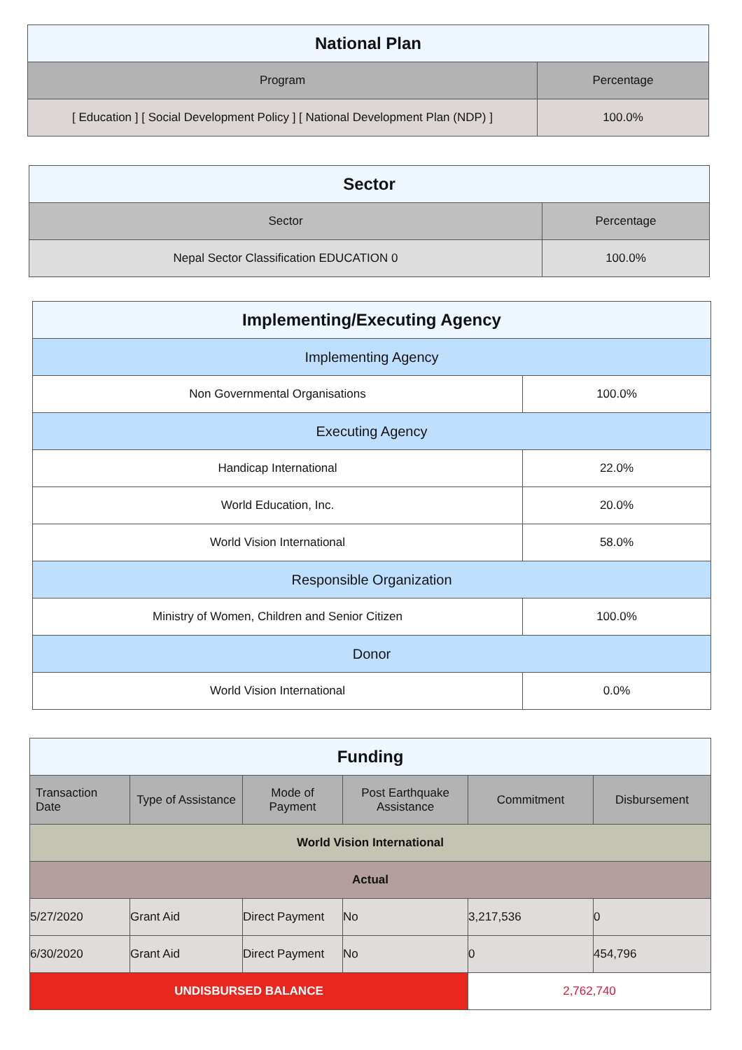| National Plan | |
| --- | --- |
| Program | Percentage |
| [ Education ] [ Social Development Policy ] [ National Development Plan (NDP) ] | 100.0% |
| Sector | |
| --- | --- |
| Sector | Percentage |
| Nepal Sector Classification EDUCATION 0 | 100.0% |
| Implementing/Executing Agency | |
| --- | --- |
| Implementing Agency | |
| Non Governmental Organisations | 100.0% |
| Executing Agency | |
| Handicap International | 22.0% |
| World Education, Inc. | 20.0% |
| World Vision International | 58.0% |
| Responsible Organization | |
| Ministry of Women, Children and Senior Citizen | 100.0% |
| Donor | |
| World Vision International | 0.0% |
| Funding | | | | | |
| --- | --- | --- | --- | --- | --- |
| Transaction Date | Type of Assistance | Mode of Payment | Post Earthquake Assistance | Commitment | Disbursement |
| World Vision International | | | | | |
| Actual | | | | | |
| 5/27/2020 | Grant Aid | Direct Payment | No | 3,217,536 | 0 |
| 6/30/2020 | Grant Aid | Direct Payment | No | 0 | 454,796 |
| UNDISBURSED BALANCE | | | | 2,762,740 | |